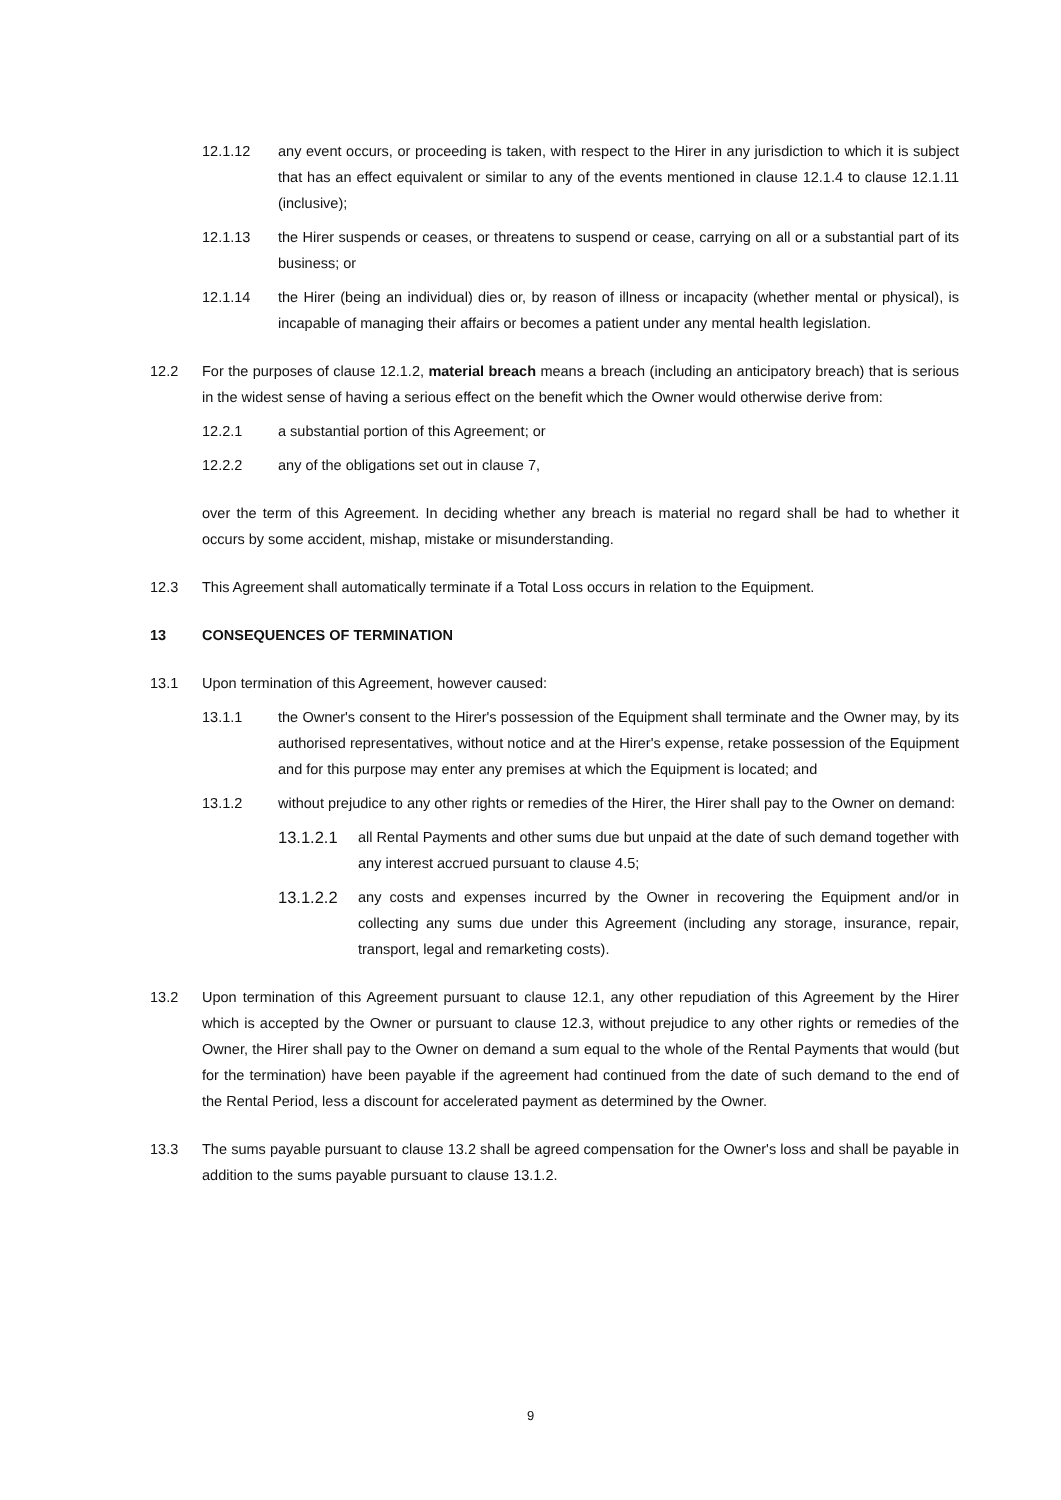12.1.12 any event occurs, or proceeding is taken, with respect to the Hirer in any jurisdiction to which it is subject that has an effect equivalent or similar to any of the events mentioned in clause 12.1.4 to clause 12.1.11 (inclusive);
12.1.13 the Hirer suspends or ceases, or threatens to suspend or cease, carrying on all or a substantial part of its business; or
12.1.14 the Hirer (being an individual) dies or, by reason of illness or incapacity (whether mental or physical), is incapable of managing their affairs or becomes a patient under any mental health legislation.
12.2 For the purposes of clause 12.1.2, material breach means a breach (including an anticipatory breach) that is serious in the widest sense of having a serious effect on the benefit which the Owner would otherwise derive from:
12.2.1 a substantial portion of this Agreement; or
12.2.2 any of the obligations set out in clause 7,
over the term of this Agreement. In deciding whether any breach is material no regard shall be had to whether it occurs by some accident, mishap, mistake or misunderstanding.
12.3 This Agreement shall automatically terminate if a Total Loss occurs in relation to the Equipment.
13 CONSEQUENCES OF TERMINATION
13.1 Upon termination of this Agreement, however caused:
13.1.1 the Owner's consent to the Hirer's possession of the Equipment shall terminate and the Owner may, by its authorised representatives, without notice and at the Hirer's expense, retake possession of the Equipment and for this purpose may enter any premises at which the Equipment is located; and
13.1.2 without prejudice to any other rights or remedies of the Hirer, the Hirer shall pay to the Owner on demand:
13.1.2.1 all Rental Payments and other sums due but unpaid at the date of such demand together with any interest accrued pursuant to clause 4.5;
13.1.2.2 any costs and expenses incurred by the Owner in recovering the Equipment and/or in collecting any sums due under this Agreement (including any storage, insurance, repair, transport, legal and remarketing costs).
13.2 Upon termination of this Agreement pursuant to clause 12.1, any other repudiation of this Agreement by the Hirer which is accepted by the Owner or pursuant to clause 12.3, without prejudice to any other rights or remedies of the Owner, the Hirer shall pay to the Owner on demand a sum equal to the whole of the Rental Payments that would (but for the termination) have been payable if the agreement had continued from the date of such demand to the end of the Rental Period, less a discount for accelerated payment as determined by the Owner.
13.3 The sums payable pursuant to clause 13.2 shall be agreed compensation for the Owner's loss and shall be payable in addition to the sums payable pursuant to clause 13.1.2.
9